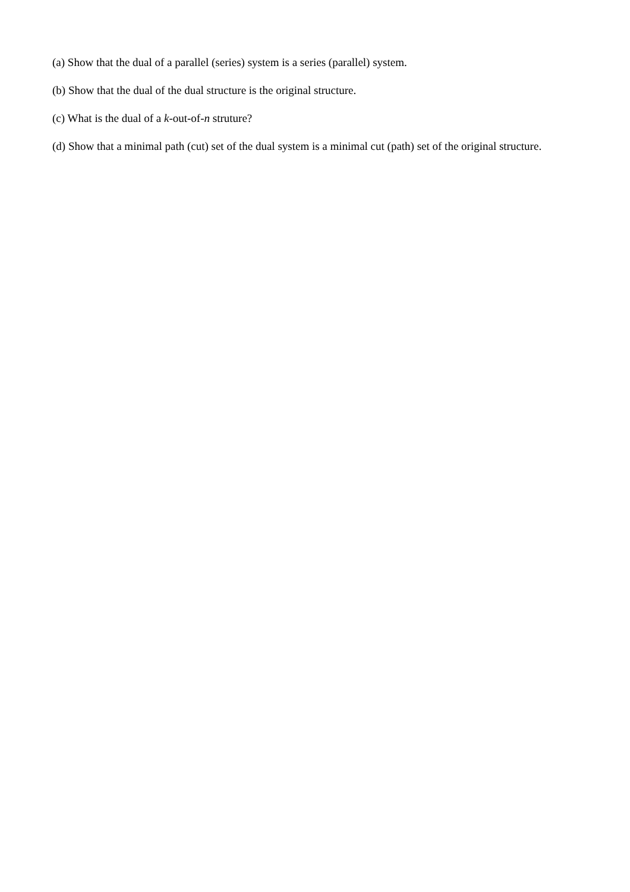(a) Show that the dual of a parallel (series) system is a series (parallel) system.
(b) Show that the dual of the dual structure is the original structure.
(c) What is the dual of a k-out-of-n struture?
(d) Show that a minimal path (cut) set of the dual system is a minimal cut (path) set of the original structure.